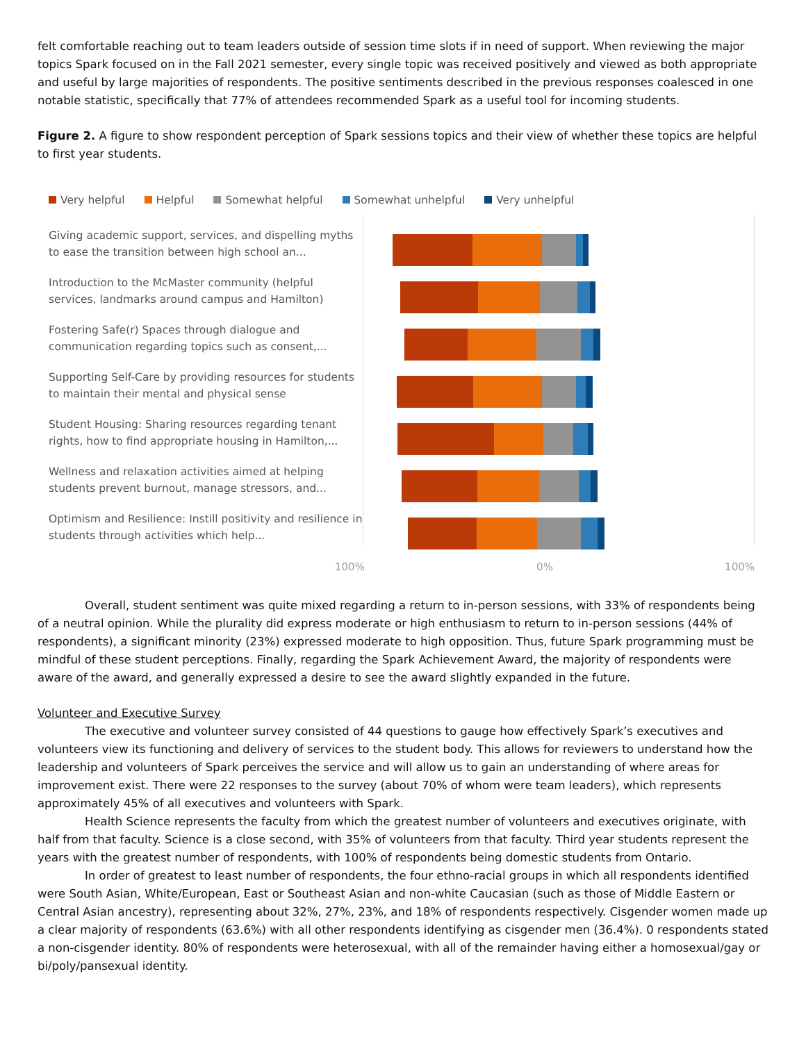felt comfortable reaching out to team leaders outside of session time slots if in need of support. When reviewing the major topics Spark focused on in the Fall 2021 semester, every single topic was received positively and viewed as both appropriate and useful by large majorities of respondents. The positive sentiments described in the previous responses coalesced in one notable statistic, specifically that 77% of attendees recommended Spark as a useful tool for incoming students.
Figure 2. A figure to show respondent perception of Spark sessions topics and their view of whether these topics are helpful to first year students.
Very helpful Helpful Somewhat helpful Somewhat unhelpful Very unhelpful
Giving academic support, services, and dispelling myths to ease the transition between high school an...
Introduction to the McMaster community (helpful services, landmarks around campus and Hamilton)
Fostering Safe(r) Spaces through dialogue and communication regarding topics such as consent,...
Supporting Self-Care by providing resources for students to maintain their mental and physical sense
Student Housing: Sharing resources regarding tenant rights, how to find appropriate housing in Hamilton,...
Wellness and relaxation activities aimed at helping students prevent burnout, manage stressors, and...
Optimism and Resilience: Instill positivity and resilience in students through activities which help...
100% 0% 100%
Overall, student sentiment was quite mixed regarding a return to in-person sessions, with 33% of respondents being of a neutral opinion. While the plurality did express moderate or high enthusiasm to return to in-person sessions (44% of respondents), a significant minority (23%) expressed moderate to high opposition. Thus, future Spark programming must be mindful of these student perceptions. Finally, regarding the Spark Achievement Award, the majority of respondents were aware of the award, and generally expressed a desire to see the award slightly expanded in the future.
Volunteer and Executive Survey
The executive and volunteer survey consisted of 44 questions to gauge how effectively Spark’s executives and volunteers view its functioning and delivery of services to the student body. This allows for reviewers to understand how the leadership and volunteers of Spark perceives the service and will allow us to gain an understanding of where areas for improvement exist. There were 22 responses to the survey (about 70% of whom were team leaders), which represents approximately 45% of all executives and volunteers with Spark.
Health Science represents the faculty from which the greatest number of volunteers and executives originate, with half from that faculty. Science is a close second, with 35% of volunteers from that faculty. Third year students represent the years with the greatest number of respondents, with 100% of respondents being domestic students from Ontario.
In order of greatest to least number of respondents, the four ethno-racial groups in which all respondents identified were South Asian, White/European, East or Southeast Asian and non-white Caucasian (such as those of Middle Eastern or Central Asian ancestry), representing about 32%, 27%, 23%, and 18% of respondents respectively. Cisgender women made up a clear majority of respondents (63.6%) with all other respondents identifying as cisgender men (36.4%). 0 respondents stated a non-cisgender identity. 80% of respondents were heterosexual, with all of the remainder having either a homosexual/gay or bi/poly/pansexual identity.